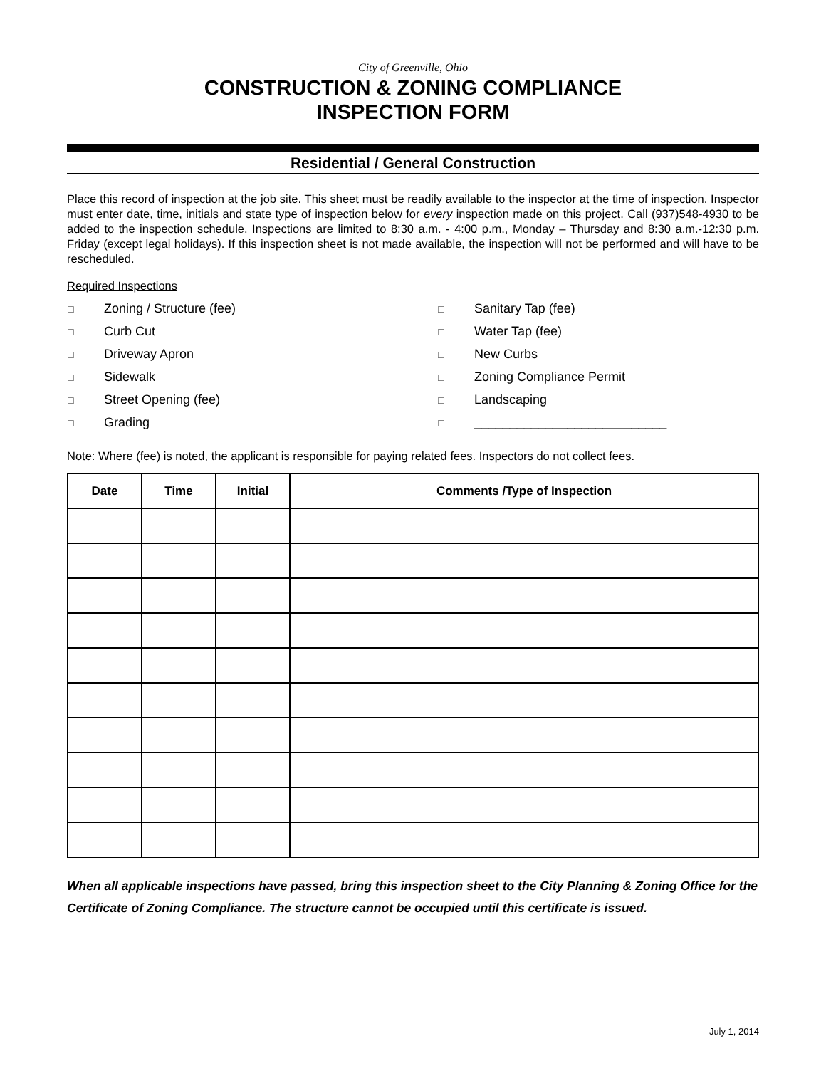City of Greenville, Ohio
CONSTRUCTION & ZONING COMPLIANCE
INSPECTION FORM
Residential / General Construction
Place this record of inspection at the job site. This sheet must be readily available to the inspector at the time of inspection. Inspector must enter date, time, initials and state type of inspection below for every inspection made on this project. Call (937)548-4930 to be added to the inspection schedule. Inspections are limited to 8:30 a.m. - 4:00 p.m., Monday – Thursday and 8:30 a.m.-12:30 p.m. Friday (except legal holidays). If this inspection sheet is not made available, the inspection will not be performed and will have to be rescheduled.
Required Inspections
☐ Zoning / Structure (fee)
☐ Sanitary Tap (fee)
☐ Curb Cut
☐ Water Tap (fee)
☐ Driveway Apron
☐ New Curbs
☐ Sidewalk
☐ Zoning Compliance Permit
☐ Street Opening (fee)
☐ Landscaping
☐ Grading
☐ ___________________________
Note: Where (fee) is noted, the applicant is responsible for paying related fees. Inspectors do not collect fees.
| Date | Time | Initial | Comments /Type of Inspection |
| --- | --- | --- | --- |
When all applicable inspections have passed, bring this inspection sheet to the City Planning & Zoning Office for the Certificate of Zoning Compliance. The structure cannot be occupied until this certificate is issued.
July 1, 2014